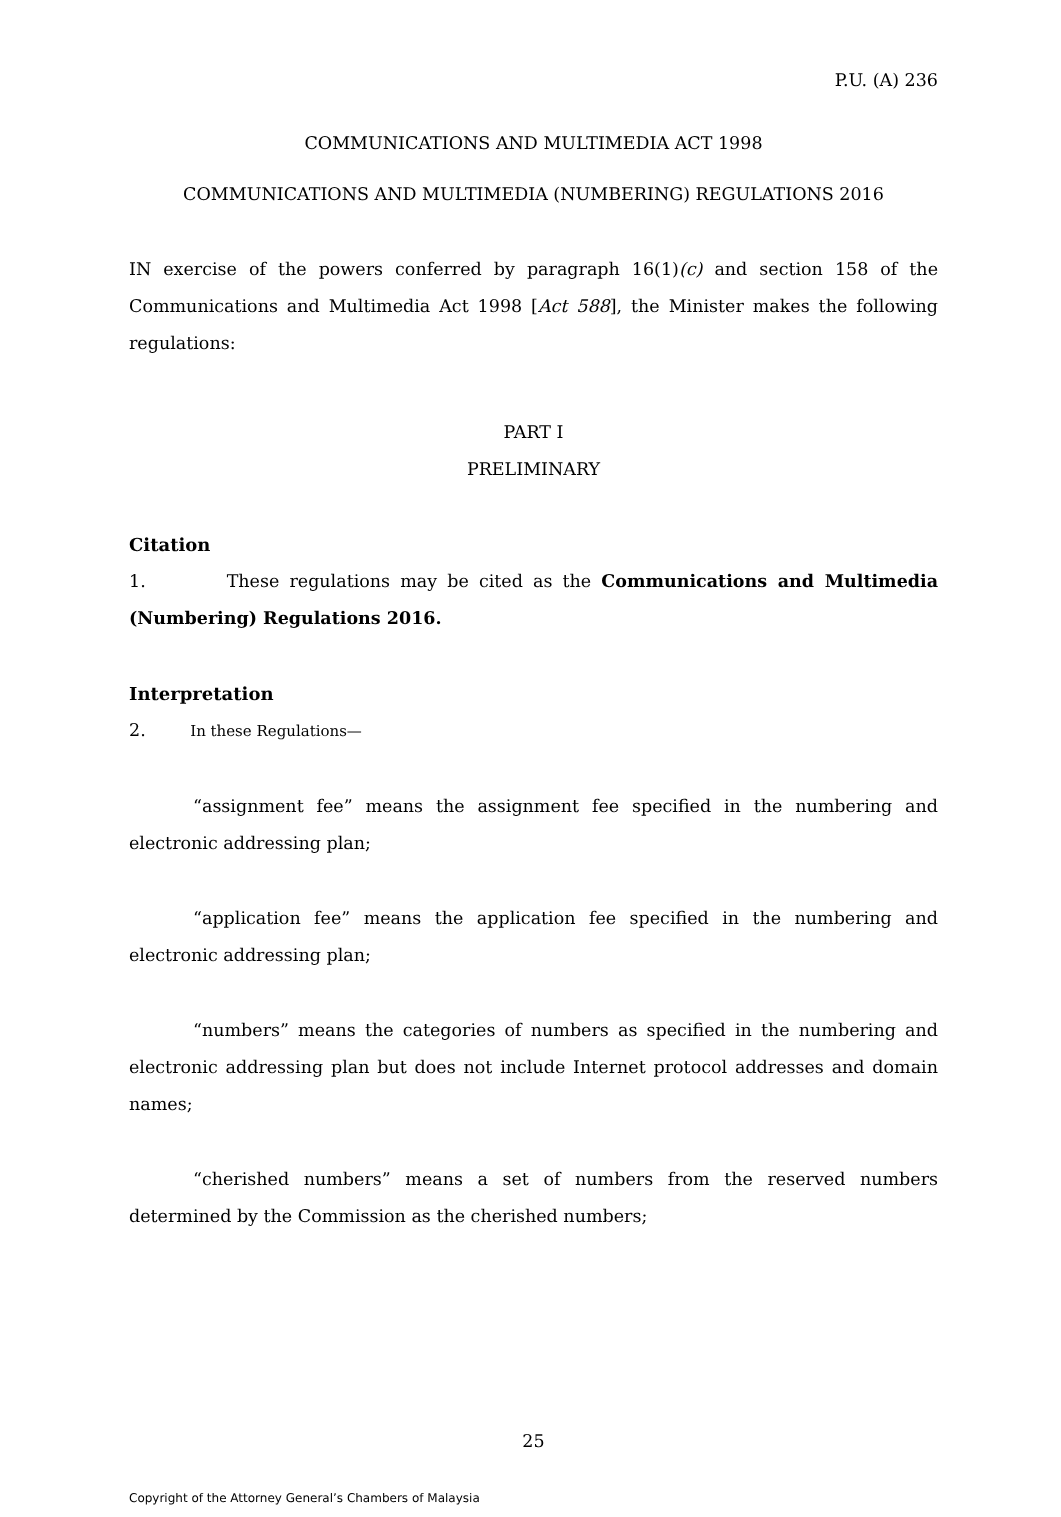P.U. (A) 236
COMMUNICATIONS AND MULTIMEDIA ACT 1998
COMMUNICATIONS AND MULTIMEDIA (NUMBERING) REGULATIONS 2016
IN exercise of the powers conferred by paragraph 16(1)(c) and section 158 of the Communications and Multimedia Act 1998 [Act 588], the Minister makes the following regulations:
PART I
PRELIMINARY
Citation
1. These regulations may be cited as the Communications and Multimedia (Numbering) Regulations 2016.
Interpretation
2. In these Regulations—
“assignment fee” means the assignment fee specified in the numbering and electronic addressing plan;
“application fee” means the application fee specified in the numbering and electronic addressing plan;
“numbers” means the categories of numbers as specified in the numbering and electronic addressing plan but does not include Internet protocol addresses and domain names;
“cherished numbers” means a set of numbers from the reserved numbers determined by the Commission as the cherished numbers;
25
Copyright of the Attorney General’s Chambers of Malaysia